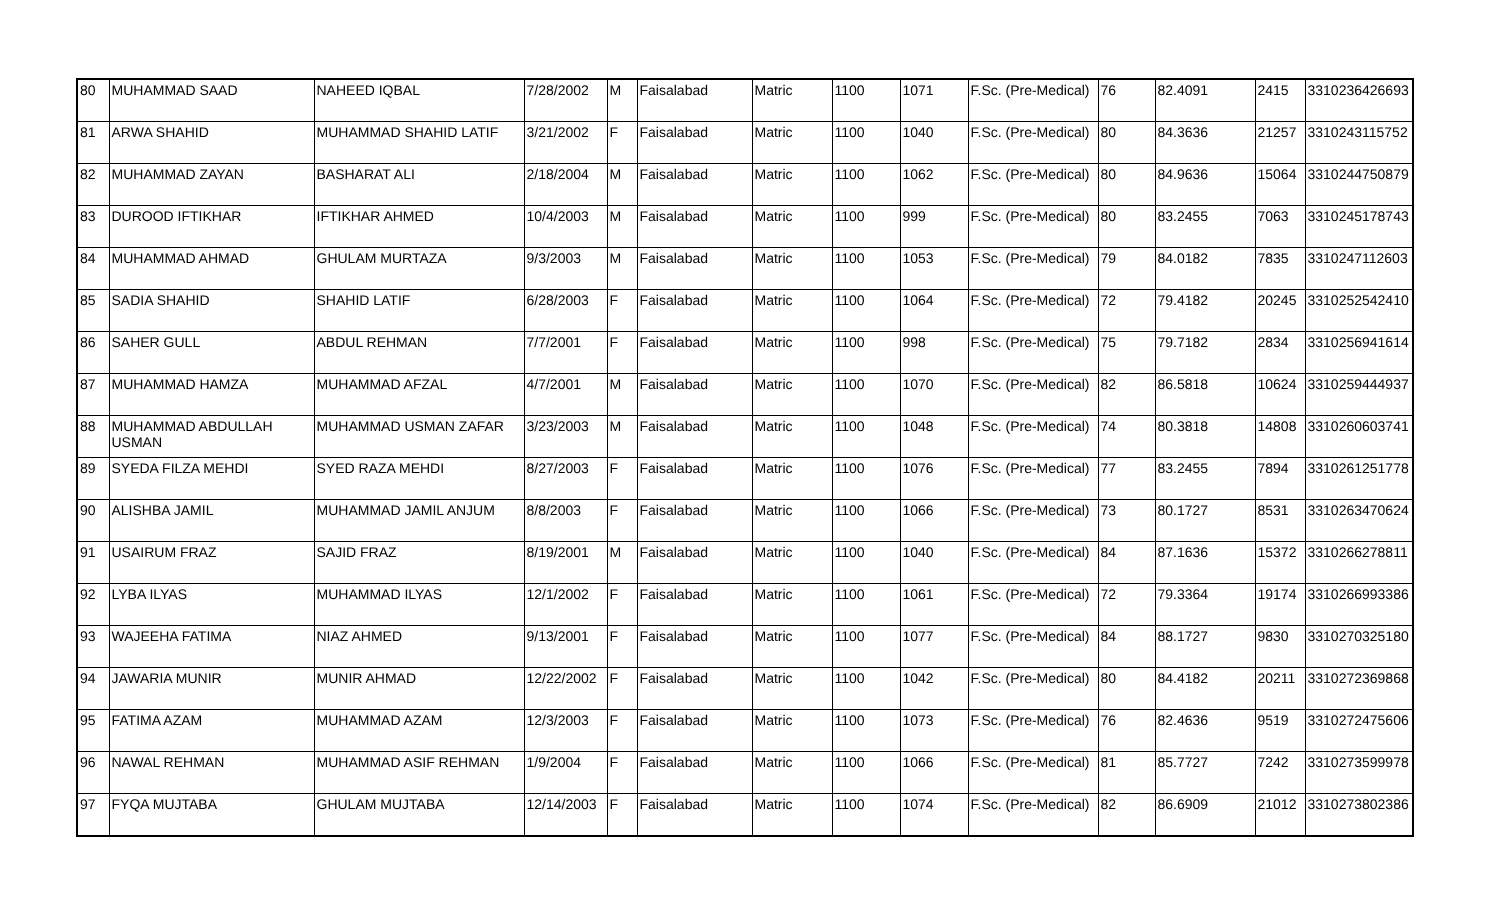| 80 | MUHAMMAD SAAD | NAHEED IQBAL | 7/28/2002 | M | Faisalabad | Matric | 1100 | 1071 | F.Sc. (Pre-Medical) | 76 | 82.4091 | 2415 | 3310236426693 |
| 81 | ARWA SHAHID | MUHAMMAD SHAHID LATIF | 3/21/2002 | F | Faisalabad | Matric | 1100 | 1040 | F.Sc. (Pre-Medical) | 80 | 84.3636 | 21257 | 3310243115752 |
| 82 | MUHAMMAD ZAYAN | BASHARAT ALI | 2/18/2004 | M | Faisalabad | Matric | 1100 | 1062 | F.Sc. (Pre-Medical) | 80 | 84.9636 | 15064 | 3310244750879 |
| 83 | DUROOD IFTIKHAR | IFTIKHAR AHMED | 10/4/2003 | M | Faisalabad | Matric | 1100 | 999 | F.Sc. (Pre-Medical) | 80 | 83.2455 | 7063 | 3310245178743 |
| 84 | MUHAMMAD AHMAD | GHULAM MURTAZA | 9/3/2003 | M | Faisalabad | Matric | 1100 | 1053 | F.Sc. (Pre-Medical) | 79 | 84.0182 | 7835 | 3310247112603 |
| 85 | SADIA SHAHID | SHAHID LATIF | 6/28/2003 | F | Faisalabad | Matric | 1100 | 1064 | F.Sc. (Pre-Medical) | 72 | 79.4182 | 20245 | 3310252542410 |
| 86 | SAHER GULL | ABDUL REHMAN | 7/7/2001 | F | Faisalabad | Matric | 1100 | 998 | F.Sc. (Pre-Medical) | 75 | 79.7182 | 2834 | 3310256941614 |
| 87 | MUHAMMAD HAMZA | MUHAMMAD AFZAL | 4/7/2001 | M | Faisalabad | Matric | 1100 | 1070 | F.Sc. (Pre-Medical) | 82 | 86.5818 | 10624 | 3310259444937 |
| 88 | MUHAMMAD ABDULLAH USMAN | MUHAMMAD USMAN ZAFAR | 3/23/2003 | M | Faisalabad | Matric | 1100 | 1048 | F.Sc. (Pre-Medical) | 74 | 80.3818 | 14808 | 3310260603741 |
| 89 | SYEDA FILZA MEHDI | SYED RAZA MEHDI | 8/27/2003 | F | Faisalabad | Matric | 1100 | 1076 | F.Sc. (Pre-Medical) | 77 | 83.2455 | 7894 | 3310261251778 |
| 90 | ALISHBA JAMIL | MUHAMMAD JAMIL ANJUM | 8/8/2003 | F | Faisalabad | Matric | 1100 | 1066 | F.Sc. (Pre-Medical) | 73 | 80.1727 | 8531 | 3310263470624 |
| 91 | USAIRUM FRAZ | SAJID FRAZ | 8/19/2001 | M | Faisalabad | Matric | 1100 | 1040 | F.Sc. (Pre-Medical) | 84 | 87.1636 | 15372 | 3310266278811 |
| 92 | LYBA ILYAS | MUHAMMAD ILYAS | 12/1/2002 | F | Faisalabad | Matric | 1100 | 1061 | F.Sc. (Pre-Medical) | 72 | 79.3364 | 19174 | 3310266993386 |
| 93 | WAJEEHA FATIMA | NIAZ AHMED | 9/13/2001 | F | Faisalabad | Matric | 1100 | 1077 | F.Sc. (Pre-Medical) | 84 | 88.1727 | 9830 | 3310270325180 |
| 94 | JAWARIA MUNIR | MUNIR AHMAD | 12/22/2002 | F | Faisalabad | Matric | 1100 | 1042 | F.Sc. (Pre-Medical) | 80 | 84.4182 | 20211 | 3310272369868 |
| 95 | FATIMA AZAM | MUHAMMAD AZAM | 12/3/2003 | F | Faisalabad | Matric | 1100 | 1073 | F.Sc. (Pre-Medical) | 76 | 82.4636 | 9519 | 3310272475606 |
| 96 | NAWAL REHMAN | MUHAMMAD ASIF REHMAN | 1/9/2004 | F | Faisalabad | Matric | 1100 | 1066 | F.Sc. (Pre-Medical) | 81 | 85.7727 | 7242 | 3310273599978 |
| 97 | FYQA MUJTABA | GHULAM MUJTABA | 12/14/2003 | F | Faisalabad | Matric | 1100 | 1074 | F.Sc. (Pre-Medical) | 82 | 86.6909 | 21012 | 3310273802386 |